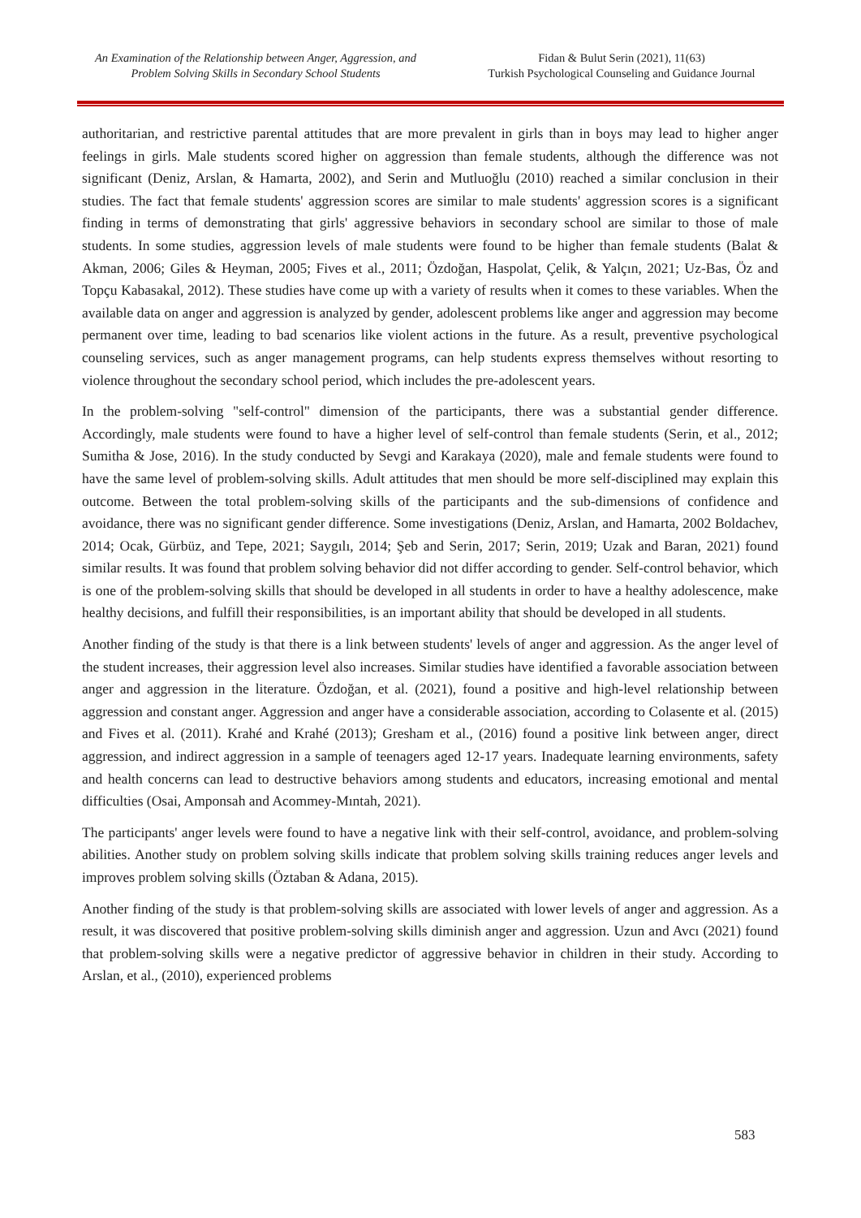An Examination of the Relationship between Anger, Aggression, and
Problem Solving Skills in Secondary School Students
Fidan & Bulut Serin (2021), 11(63)
Turkish Psychological Counseling and Guidance Journal
authoritarian, and restrictive parental attitudes that are more prevalent in girls than in boys may lead to higher anger feelings in girls. Male students scored higher on aggression than female students, although the difference was not significant (Deniz, Arslan, & Hamarta, 2002), and Serin and Mutluoğlu (2010) reached a similar conclusion in their studies. The fact that female students' aggression scores are similar to male students' aggression scores is a significant finding in terms of demonstrating that girls' aggressive behaviors in secondary school are similar to those of male students. In some studies, aggression levels of male students were found to be higher than female students (Balat & Akman, 2006; Giles & Heyman, 2005; Fives et al., 2011; Özdoğan, Haspolat, Çelik, & Yalçın, 2021; Uz-Bas, Öz and Topçu Kabasakal, 2012). These studies have come up with a variety of results when it comes to these variables. When the available data on anger and aggression is analyzed by gender, adolescent problems like anger and aggression may become permanent over time, leading to bad scenarios like violent actions in the future. As a result, preventive psychological counseling services, such as anger management programs, can help students express themselves without resorting to violence throughout the secondary school period, which includes the pre-adolescent years.
In the problem-solving "self-control" dimension of the participants, there was a substantial gender difference. Accordingly, male students were found to have a higher level of self-control than female students (Serin, et al., 2012; Sumitha & Jose, 2016). In the study conducted by Sevgi and Karakaya (2020), male and female students were found to have the same level of problem-solving skills. Adult attitudes that men should be more self-disciplined may explain this outcome. Between the total problem-solving skills of the participants and the sub-dimensions of confidence and avoidance, there was no significant gender difference. Some investigations (Deniz, Arslan, and Hamarta, 2002 Boldachev, 2014; Ocak, Gürbüz, and Tepe, 2021; Saygılı, 2014; Şeb and Serin, 2017; Serin, 2019; Uzak and Baran, 2021) found similar results. It was found that problem solving behavior did not differ according to gender. Self-control behavior, which is one of the problem-solving skills that should be developed in all students in order to have a healthy adolescence, make healthy decisions, and fulfill their responsibilities, is an important ability that should be developed in all students.
Another finding of the study is that there is a link between students' levels of anger and aggression. As the anger level of the student increases, their aggression level also increases. Similar studies have identified a favorable association between anger and aggression in the literature. Özdoğan, et al. (2021), found a positive and high-level relationship between aggression and constant anger. Aggression and anger have a considerable association, according to Colasente et al. (2015) and Fives et al. (2011). Krahé and Krahé (2013); Gresham et al., (2016) found a positive link between anger, direct aggression, and indirect aggression in a sample of teenagers aged 12-17 years. Inadequate learning environments, safety and health concerns can lead to destructive behaviors among students and educators, increasing emotional and mental difficulties (Osai, Amponsah and Acommey-Mıntah, 2021).
The participants' anger levels were found to have a negative link with their self-control, avoidance, and problem-solving abilities. Another study on problem solving skills indicate that problem solving skills training reduces anger levels and improves problem solving skills (Öztaban & Adana, 2015).
Another finding of the study is that problem-solving skills are associated with lower levels of anger and aggression. As a result, it was discovered that positive problem-solving skills diminish anger and aggression. Uzun and Avcı (2021) found that problem-solving skills were a negative predictor of aggressive behavior in children in their study. According to Arslan, et al., (2010), experienced problems
583